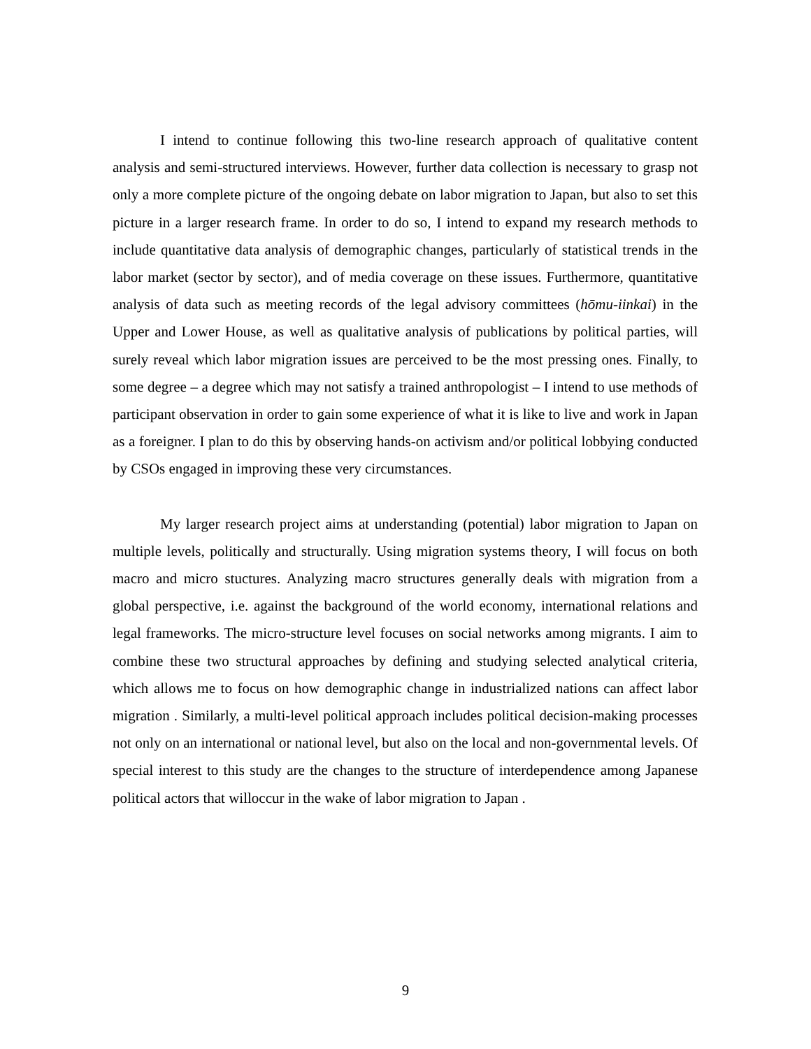I intend to continue following this two-line research approach of qualitative content analysis and semi-structured interviews. However, further data collection is necessary to grasp not only a more complete picture of the ongoing debate on labor migration to Japan, but also to set this picture in a larger research frame. In order to do so, I intend to expand my research methods to include quantitative data analysis of demographic changes, particularly of statistical trends in the labor market (sector by sector), and of media coverage on these issues. Furthermore, quantitative analysis of data such as meeting records of the legal advisory committees (hōmu-iinkai) in the Upper and Lower House, as well as qualitative analysis of publications by political parties, will surely reveal which labor migration issues are perceived to be the most pressing ones. Finally, to some degree – a degree which may not satisfy a trained anthropologist – I intend to use methods of participant observation in order to gain some experience of what it is like to live and work in Japan as a foreigner. I plan to do this by observing hands-on activism and/or political lobbying conducted by CSOs engaged in improving these very circumstances.
My larger research project aims at understanding (potential) labor migration to Japan on multiple levels, politically and structurally. Using migration systems theory, I will focus on both macro and micro stuctures. Analyzing macro structures generally deals with migration from a global perspective, i.e. against the background of the world economy, international relations and legal frameworks. The micro-structure level focuses on social networks among migrants. I aim to combine these two structural approaches by defining and studying selected analytical criteria, which allows me to focus on how demographic change in industrialized nations can affect labor migration . Similarly, a multi-level political approach includes political decision-making processes not only on an international or national level, but also on the local and non-governmental levels. Of special interest to this study are the changes to the structure of interdependence among Japanese political actors that willoccur in the wake of labor migration to Japan .
9